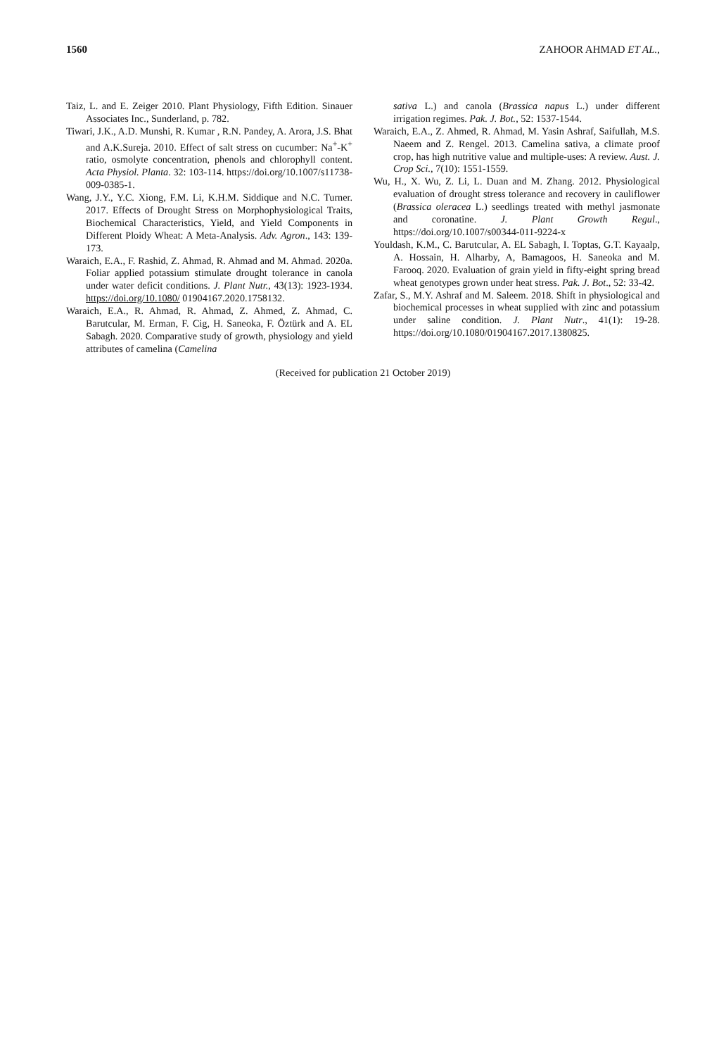1560 ZAHOOR AHMAD ET AL.,
Taiz, L. and E. Zeiger 2010. Plant Physiology, Fifth Edition. Sinauer Associates Inc., Sunderland, p. 782.
Tiwari, J.K., A.D. Munshi, R. Kumar , R.N. Pandey, A. Arora, J.S. Bhat and A.K.Sureja. 2010. Effect of salt stress on cucumber: Na<sup>+</sup>-K<sup>+</sup> ratio, osmolyte concentration, phenols and chlorophyll content. Acta Physiol. Planta. 32: 103-114. https://doi.org/10.1007/s11738-009-0385-1.
Wang, J.Y., Y.C. Xiong, F.M. Li, K.H.M. Siddique and N.C. Turner. 2017. Effects of Drought Stress on Morphophysiological Traits, Biochemical Characteristics, Yield, and Yield Components in Different Ploidy Wheat: A Meta-Analysis. Adv. Agron., 143: 139-173.
Waraich, E.A., F. Rashid, Z. Ahmad, R. Ahmad and M. Ahmad. 2020a. Foliar applied potassium stimulate drought tolerance in canola under water deficit conditions. J. Plant Nutr., 43(13): 1923-1934. https://doi.org/10.1080/ 01904167.2020.1758132.
Waraich, E.A., R. Ahmad, R. Ahmad, Z. Ahmed, Z. Ahmad, C. Barutcular, M. Erman, F. Cig, H. Saneoka, F. Öztürk and A. EL Sabagh. 2020. Comparative study of growth, physiology and yield attributes of camelina (Camelina
sativa L.) and canola (Brassica napus L.) under different irrigation regimes. Pak. J. Bot., 52: 1537-1544.
Waraich, E.A., Z. Ahmed, R. Ahmad, M. Yasin Ashraf, Saifullah, M.S. Naeem and Z. Rengel. 2013. Camelina sativa, a climate proof crop, has high nutritive value and multiple-uses: A review. Aust. J. Crop Sci., 7(10): 1551-1559.
Wu, H., X. Wu, Z. Li, L. Duan and M. Zhang. 2012. Physiological evaluation of drought stress tolerance and recovery in cauliflower (Brassica oleracea L.) seedlings treated with methyl jasmonate and coronatine. J. Plant Growth Regul., https://doi.org/10.1007/s00344-011-9224-x
Youldash, K.M., C. Barutcular, A. EL Sabagh, I. Toptas, G.T. Kayaalp, A. Hossain, H. Alharby, A, Bamagoos, H. Saneoka and M. Farooq. 2020. Evaluation of grain yield in fifty-eight spring bread wheat genotypes grown under heat stress. Pak. J. Bot., 52: 33-42.
Zafar, S., M.Y. Ashraf and M. Saleem. 2018. Shift in physiological and biochemical processes in wheat supplied with zinc and potassium under saline condition. J. Plant Nutr., 41(1): 19-28. https://doi.org/10.1080/01904167.2017.1380825.
(Received for publication 21 October 2019)